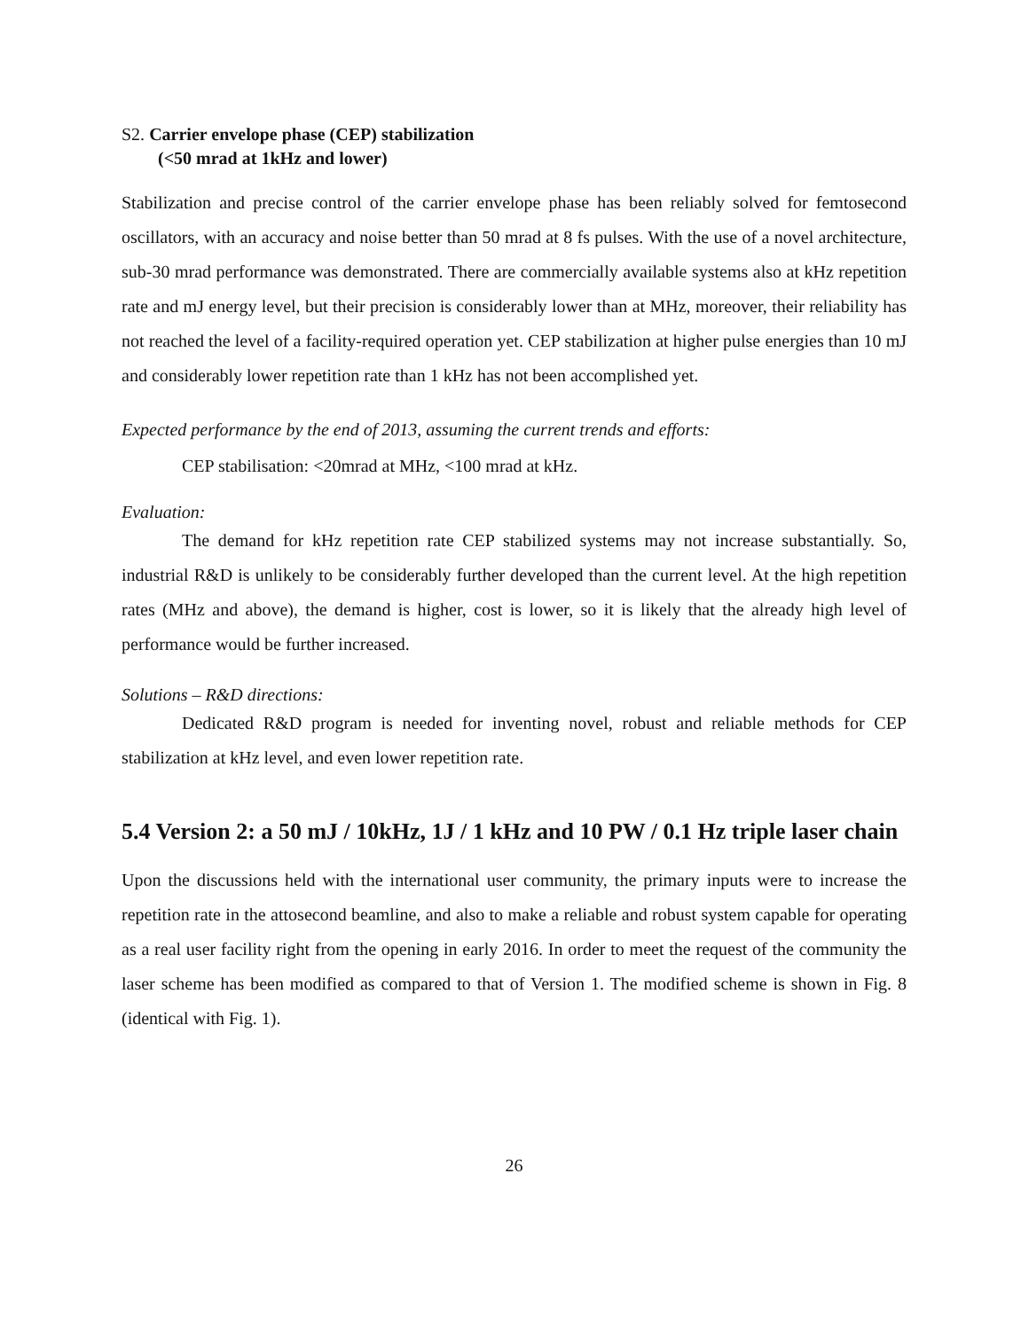S2. Carrier envelope phase (CEP) stabilization
(<50 mrad at 1kHz and lower)
Stabilization and precise control of the carrier envelope phase has been reliably solved for femtosecond oscillators, with an accuracy and noise better than 50 mrad at 8 fs pulses. With the use of a novel architecture, sub-30 mrad performance was demonstrated. There are commercially available systems also at kHz repetition rate and mJ energy level, but their precision is considerably lower than at MHz, moreover, their reliability has not reached the level of a facility-required operation yet. CEP stabilization at higher pulse energies than 10 mJ and considerably lower repetition rate than 1 kHz has not been accomplished yet.
Expected performance by the end of 2013, assuming the current trends and efforts:
CEP stabilisation: <20mrad at MHz, <100 mrad at kHz.
Evaluation:
The demand for kHz repetition rate CEP stabilized systems may not increase substantially. So, industrial R&D is unlikely to be considerably further developed than the current level. At the high repetition rates (MHz and above), the demand is higher, cost is lower, so it is likely that the already high level of performance would be further increased.
Solutions – R&D directions:
Dedicated R&D program is needed for inventing novel, robust and reliable methods for CEP stabilization at kHz level, and even lower repetition rate.
5.4 Version 2: a 50 mJ / 10kHz, 1J / 1 kHz and 10 PW / 0.1 Hz triple laser chain
Upon the discussions held with the international user community, the primary inputs were to increase the repetition rate in the attosecond beamline, and also to make a reliable and robust system capable for operating as a real user facility right from the opening in early 2016. In order to meet the request of the community the laser scheme has been modified as compared to that of Version 1. The modified scheme is shown in Fig. 8 (identical with Fig. 1).
26